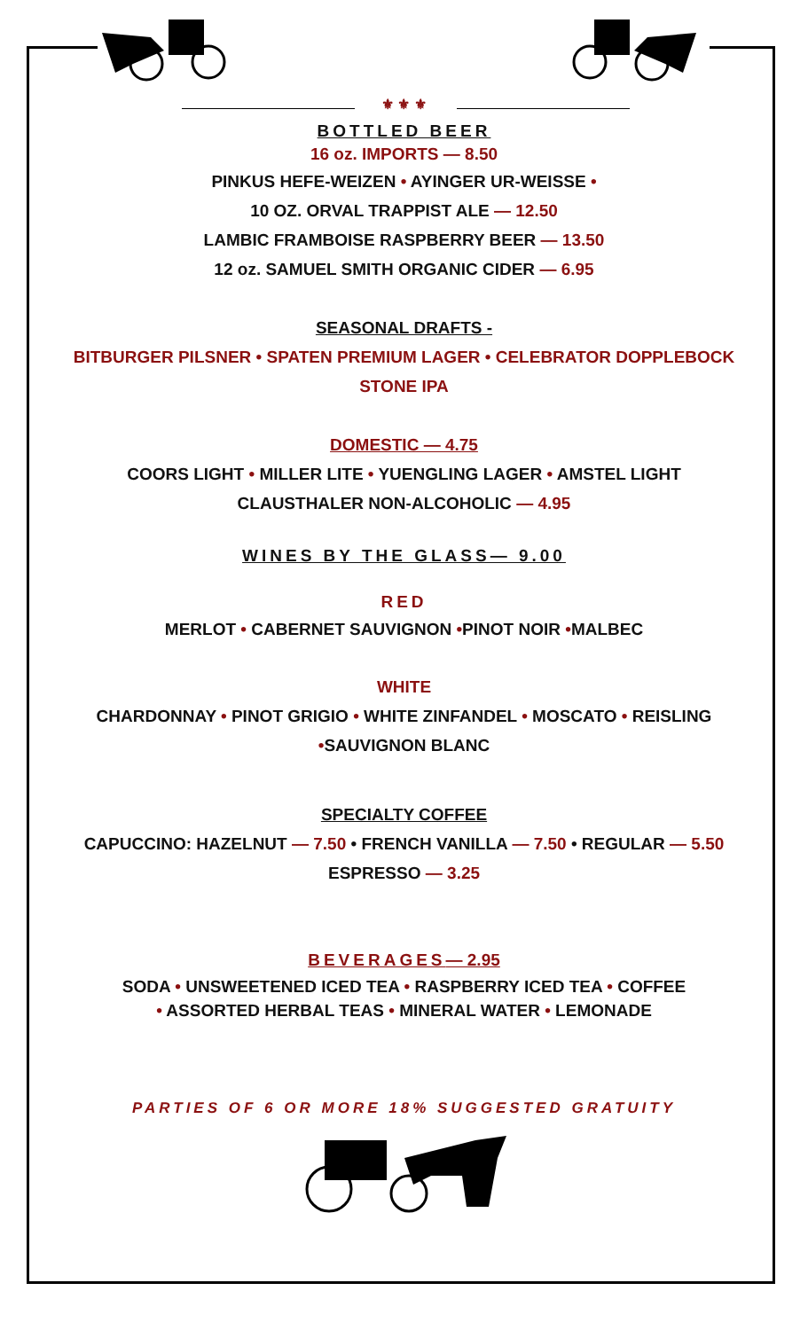⚜ ⚜ ⚜
BOTTLED BEER
16 oz. IMPORTS — 8.50
PINKUS HEFE-WEIZEN • AYINGER UR-WEISSE •
10 OZ. ORVAL TRAPPIST ALE — 12.50
LAMBIC FRAMBOISE RASPBERRY BEER — 13.50
12 oz. SAMUEL SMITH ORGANIC CIDER — 6.95
SEASONAL DRAFTS -
BITBURGER PILSNER • SPATEN PREMIUM LAGER • CELEBRATOR DOPPLEBOCK
STONE IPA
DOMESTIC — 4.75
COORS LIGHT • MILLER LITE • YUENGLING LAGER • AMSTEL LIGHT
CLAUSTHALER NON-ALCOHOLIC — 4.95
WINES BY THE GLASS— 9.00
RED
MERLOT • CABERNET SAUVIGNON •PINOT NOIR •MALBEC
WHITE
CHARDONNAY • PINOT GRIGIO • WHITE ZINFANDEL • MOSCATO • REISLING
•SAUVIGNON BLANC
SPECIALTY COFFEE
CAPUCCINO: HAZELNUT — 7.50 • FRENCH VANILLA — 7.50 • REGULAR — 5.50
ESPRESSO — 3.25
BEVERAGES— 2.95
SODA • UNSWEETENED ICED TEA • RASPBERRY ICED TEA • COFFEE
• ASSORTED HERBAL TEAS • MINERAL WATER • LEMONADE
PARTIES OF 6 OR MORE 18% SUGGESTED GRATUITY